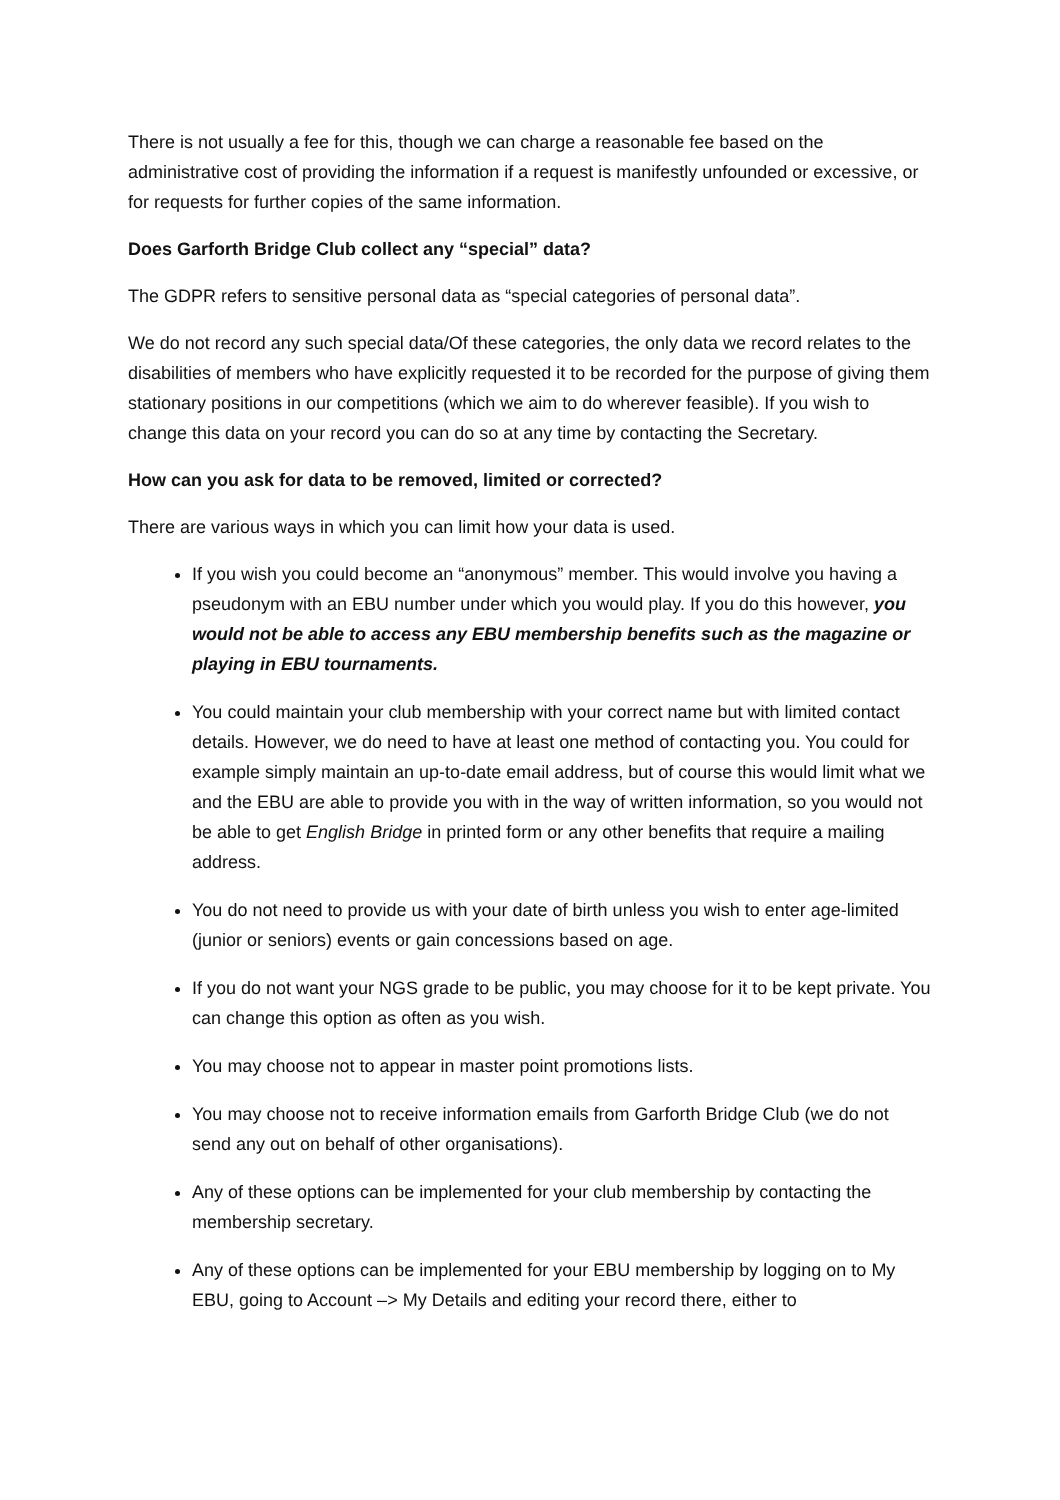There is not usually a fee for this, though we can charge a reasonable fee based on the administrative cost of providing the information if a request is manifestly unfounded or excessive, or for requests for further copies of the same information.
Does Garforth Bridge Club collect any “special” data?
The GDPR refers to sensitive personal data as “special categories of personal data”.
We do not record any such special data/Of these categories, the only data we record relates to the disabilities of members who have explicitly requested it to be recorded for the purpose of giving them stationary positions in our competitions (which we aim to do wherever feasible). If you wish to change this data on your record you can do so at any time by contacting the Secretary.
How can you ask for data to be removed, limited or corrected?
There are various ways in which you can limit how your data is used.
If you wish you could become an “anonymous” member. This would involve you having a pseudonym with an EBU number under which you would play. If you do this however, you would not be able to access any EBU membership benefits such as the magazine or playing in EBU tournaments.
You could maintain your club membership with your correct name but with limited contact details. However, we do need to have at least one method of contacting you. You could for example simply maintain an up-to-date email address, but of course this would limit what we and the EBU are able to provide you with in the way of written information, so you would not be able to get English Bridge in printed form or any other benefits that require a mailing address.
You do not need to provide us with your date of birth unless you wish to enter age-limited (junior or seniors) events or gain concessions based on age.
If you do not want your NGS grade to be public, you may choose for it to be kept private. You can change this option as often as you wish.
You may choose not to appear in master point promotions lists.
You may choose not to receive information emails from Garforth Bridge Club (we do not send any out on behalf of other organisations).
Any of these options can be implemented for your club membership by contacting the membership secretary.
Any of these options can be implemented for your EBU membership by logging on to My EBU, going to Account –> My Details and editing your record there, either to